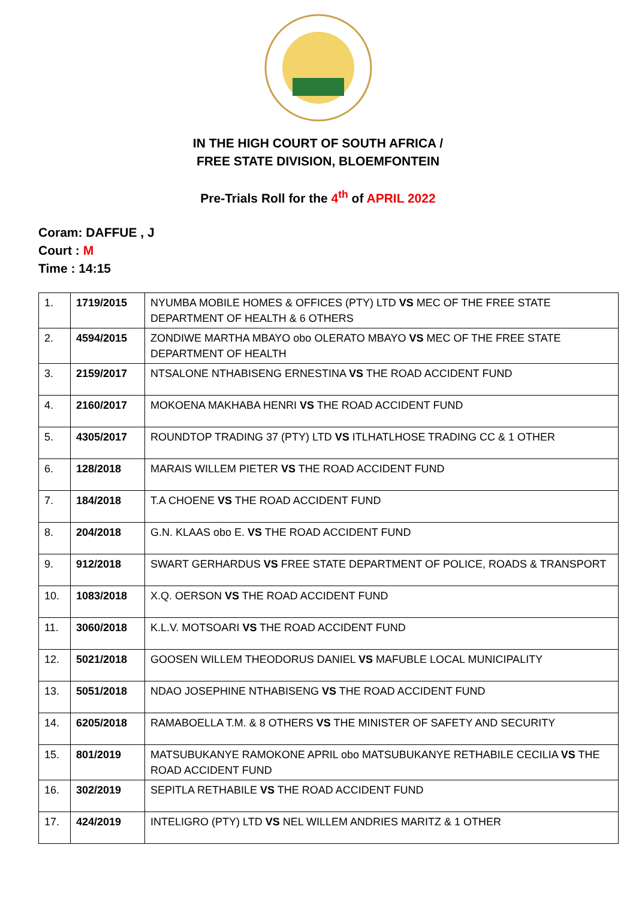IN THE HIGH COURT OF SOUTH AFRICA /
FREE STATE DIVISION, BLOEMFONTEIN
Pre-Trials Roll for the 4<sup>th</sup> of APRIL 2022
Coram: DAFFUE , J
Court : M
Time : 14:15
| 1. | 1719/2015 | NYUMBA MOBILE HOMES & OFFICES (PTY) LTD VS MEC OF THE FREE STATE DEPARTMENT OF HEALTH & 6 OTHERS |
| 2. | 4594/2015 | ZONDIWE MARTHA MBAYO obo OLERATO MBAYO VS MEC OF THE FREE STATE DEPARTMENT OF HEALTH |
| 3. | 2159/2017 | NTSALONE NTHABISENG ERNESTINA VS THE ROAD ACCIDENT FUND |
| 4. | 2160/2017 | MOKOENA MAKHABA HENRI VS THE ROAD ACCIDENT FUND |
| 5. | 4305/2017 | ROUNDTOP TRADING 37 (PTY) LTD VS ITLHATLHOSE TRADING CC & 1 OTHER |
| 6. | 128/2018 | MARAIS WILLEM PIETER VS THE ROAD ACCIDENT FUND |
| 7. | 184/2018 | T.A CHOENE VS THE ROAD ACCIDENT FUND |
| 8. | 204/2018 | G.N. KLAAS obo E. VS THE ROAD ACCIDENT FUND |
| 9. | 912/2018 | SWART GERHARDUS VS FREE STATE DEPARTMENT OF POLICE, ROADS & TRANSPORT |
| 10. | 1083/2018 | X.Q. OERSON VS THE ROAD ACCIDENT FUND |
| 11. | 3060/2018 | K.L.V. MOTSOARI VS THE ROAD ACCIDENT FUND |
| 12. | 5021/2018 | GOOSEN WILLEM THEODORUS DANIEL VS MAFUBLE LOCAL MUNICIPALITY |
| 13. | 5051/2018 | NDAO JOSEPHINE NTHABISENG VS THE ROAD ACCIDENT FUND |
| 14. | 6205/2018 | RAMABOELLA T.M. & 8 OTHERS VS THE MINISTER OF SAFETY AND SECURITY |
| 15. | 801/2019 | MATSUBUKANYE RAMOKONE APRIL obo MATSUBUKANYE RETHABILE CECILIA VS THE ROAD ACCIDENT FUND |
| 16. | 302/2019 | SEPITLA RETHABILE VS THE ROAD ACCIDENT FUND |
| 17. | 424/2019 | INTELIGRO (PTY) LTD VS NEL WILLEM ANDRIES MARITZ & 1 OTHER |